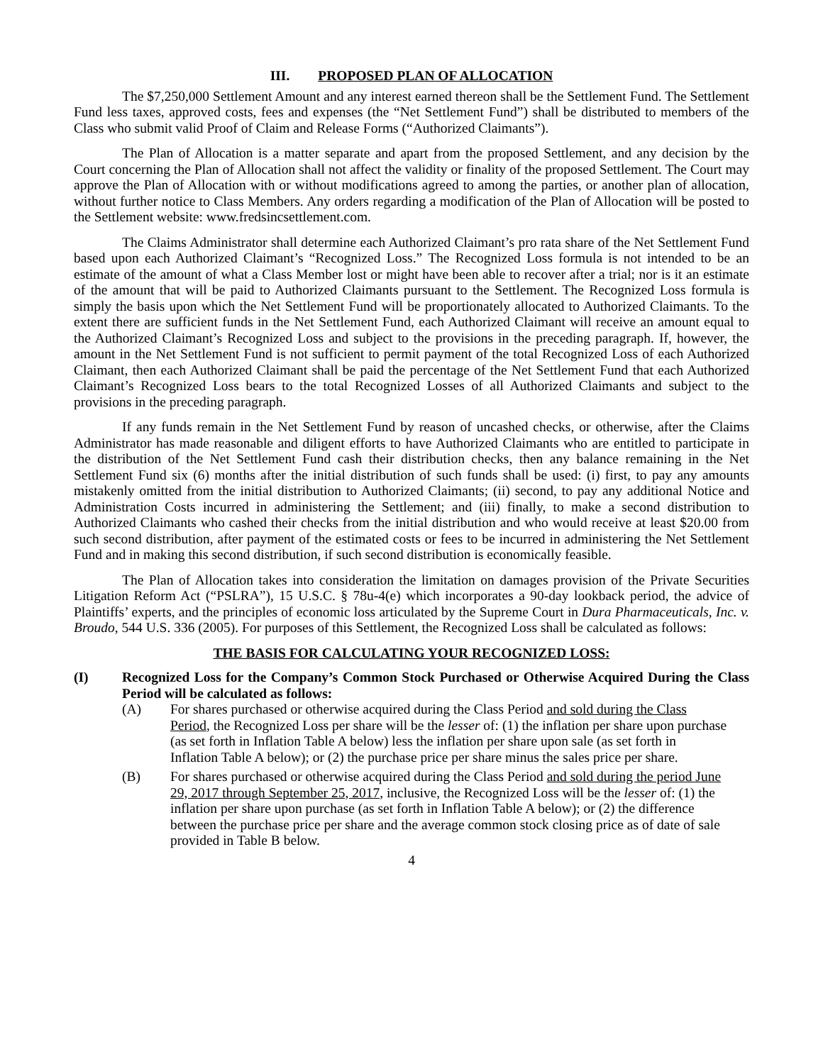III. PROPOSED PLAN OF ALLOCATION
The $7,250,000 Settlement Amount and any interest earned thereon shall be the Settlement Fund. The Settlement Fund less taxes, approved costs, fees and expenses (the “Net Settlement Fund”) shall be distributed to members of the Class who submit valid Proof of Claim and Release Forms (“Authorized Claimants”).
The Plan of Allocation is a matter separate and apart from the proposed Settlement, and any decision by the Court concerning the Plan of Allocation shall not affect the validity or finality of the proposed Settlement. The Court may approve the Plan of Allocation with or without modifications agreed to among the parties, or another plan of allocation, without further notice to Class Members. Any orders regarding a modification of the Plan of Allocation will be posted to the Settlement website: www.fredsincsettlement.com.
The Claims Administrator shall determine each Authorized Claimant’s pro rata share of the Net Settlement Fund based upon each Authorized Claimant’s “Recognized Loss.” The Recognized Loss formula is not intended to be an estimate of the amount of what a Class Member lost or might have been able to recover after a trial; nor is it an estimate of the amount that will be paid to Authorized Claimants pursuant to the Settlement. The Recognized Loss formula is simply the basis upon which the Net Settlement Fund will be proportionately allocated to Authorized Claimants. To the extent there are sufficient funds in the Net Settlement Fund, each Authorized Claimant will receive an amount equal to the Authorized Claimant’s Recognized Loss and subject to the provisions in the preceding paragraph. If, however, the amount in the Net Settlement Fund is not sufficient to permit payment of the total Recognized Loss of each Authorized Claimant, then each Authorized Claimant shall be paid the percentage of the Net Settlement Fund that each Authorized Claimant’s Recognized Loss bears to the total Recognized Losses of all Authorized Claimants and subject to the provisions in the preceding paragraph.
If any funds remain in the Net Settlement Fund by reason of uncashed checks, or otherwise, after the Claims Administrator has made reasonable and diligent efforts to have Authorized Claimants who are entitled to participate in the distribution of the Net Settlement Fund cash their distribution checks, then any balance remaining in the Net Settlement Fund six (6) months after the initial distribution of such funds shall be used: (i) first, to pay any amounts mistakenly omitted from the initial distribution to Authorized Claimants; (ii) second, to pay any additional Notice and Administration Costs incurred in administering the Settlement; and (iii) finally, to make a second distribution to Authorized Claimants who cashed their checks from the initial distribution and who would receive at least $20.00 from such second distribution, after payment of the estimated costs or fees to be incurred in administering the Net Settlement Fund and in making this second distribution, if such second distribution is economically feasible.
The Plan of Allocation takes into consideration the limitation on damages provision of the Private Securities Litigation Reform Act (“PSLRA”), 15 U.S.C. § 78u-4(e) which incorporates a 90-day lookback period, the advice of Plaintiffs’ experts, and the principles of economic loss articulated by the Supreme Court in Dura Pharmaceuticals, Inc. v. Broudo, 544 U.S. 336 (2005). For purposes of this Settlement, the Recognized Loss shall be calculated as follows:
THE BASIS FOR CALCULATING YOUR RECOGNIZED LOSS:
(I) Recognized Loss for the Company’s Common Stock Purchased or Otherwise Acquired During the Class Period will be calculated as follows:
(A) For shares purchased or otherwise acquired during the Class Period and sold during the Class Period, the Recognized Loss per share will be the lesser of: (1) the inflation per share upon purchase (as set forth in Inflation Table A below) less the inflation per share upon sale (as set forth in Inflation Table A below); or (2) the purchase price per share minus the sales price per share.
(B) For shares purchased or otherwise acquired during the Class Period and sold during the period June 29, 2017 through September 25, 2017, inclusive, the Recognized Loss will be the lesser of: (1) the inflation per share upon purchase (as set forth in Inflation Table A below); or (2) the difference between the purchase price per share and the average common stock closing price as of date of sale provided in Table B below.
4